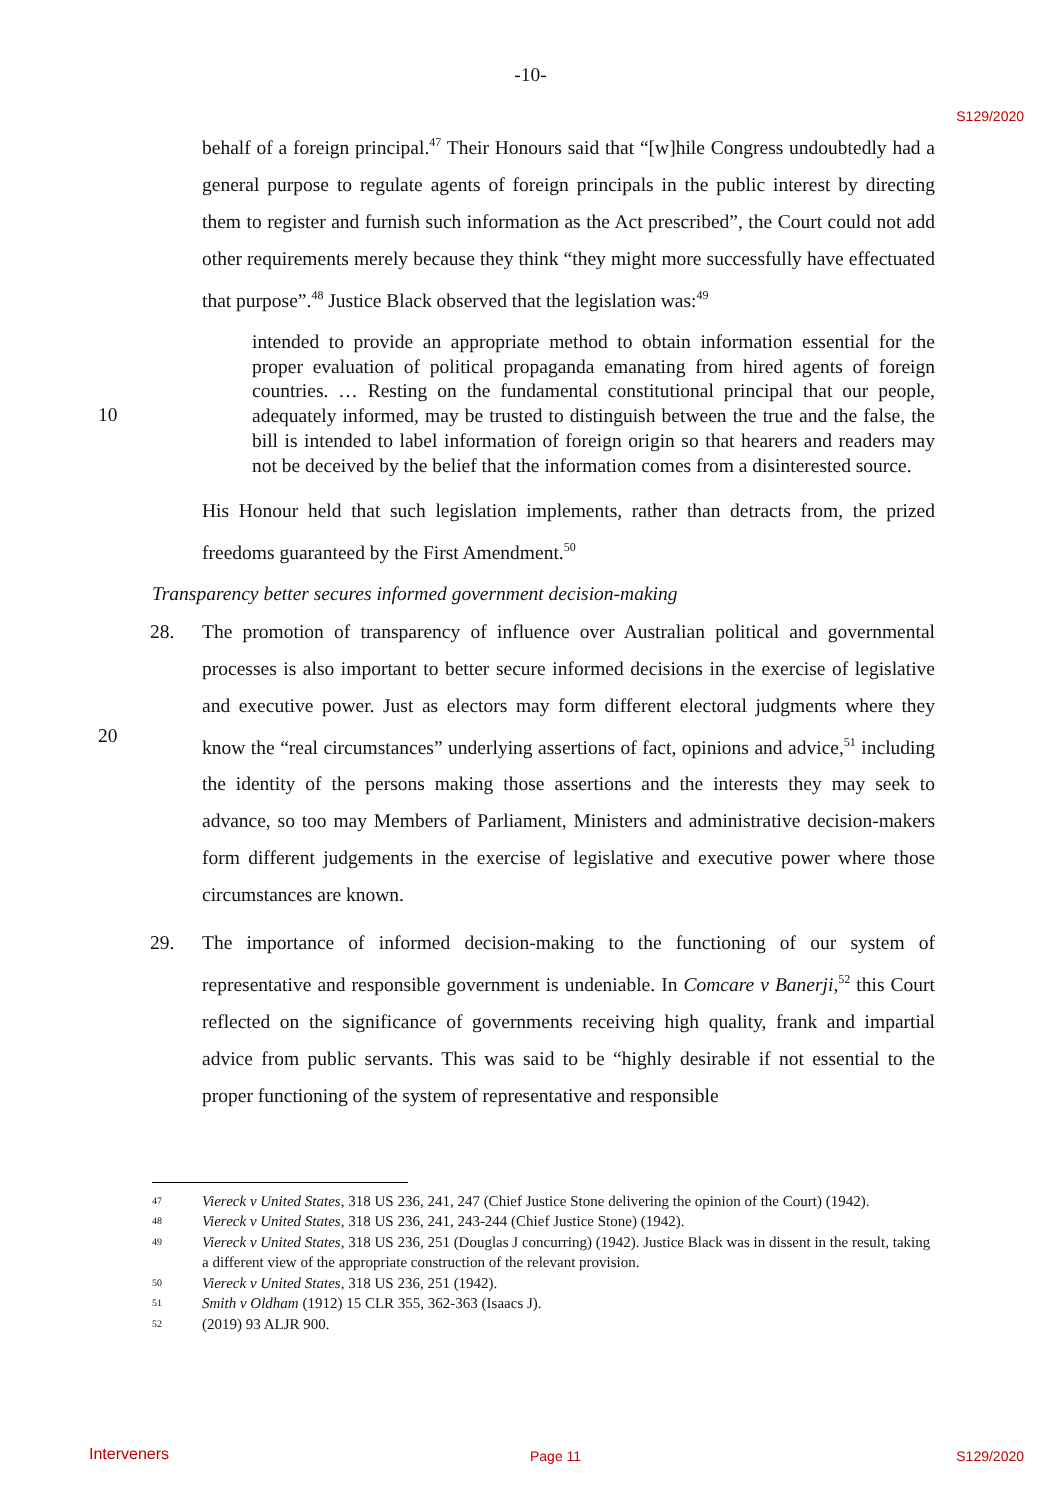-10-
S129/2020
behalf of a foreign principal.<sup>47</sup> Their Honours said that “[w]hile Congress undoubtedly had a general purpose to regulate agents of foreign principals in the public interest by directing them to register and furnish such information as the Act prescribed”, the Court could not add other requirements merely because they think “they might more successfully have effectuated that purpose”.<sup>48</sup> Justice Black observed that the legislation was:<sup>49</sup>
10
intended to provide an appropriate method to obtain information essential for the proper evaluation of political propaganda emanating from hired agents of foreign countries. … Resting on the fundamental constitutional principal that our people, adequately informed, may be trusted to distinguish between the true and the false, the bill is intended to label information of foreign origin so that hearers and readers may not be deceived by the belief that the information comes from a disinterested source.
His Honour held that such legislation implements, rather than detracts from, the prized freedoms guaranteed by the First Amendment.<sup>50</sup>
Transparency better secures informed government decision-making
20
28. The promotion of transparency of influence over Australian political and governmental processes is also important to better secure informed decisions in the exercise of legislative and executive power. Just as electors may form different electoral judgments where they know the “real circumstances” underlying assertions of fact, opinions and advice,<sup>51</sup> including the identity of the persons making those assertions and the interests they may seek to advance, so too may Members of Parliament, Ministers and administrative decision-makers form different judgements in the exercise of legislative and executive power where those circumstances are known.
29. The importance of informed decision-making to the functioning of our system of representative and responsible government is undeniable. In Comcare v Banerji,<sup>52</sup> this Court reflected on the significance of governments receiving high quality, frank and impartial advice from public servants. This was said to be “highly desirable if not essential to the proper functioning of the system of representative and responsible
47 Viereck v United States, 318 US 236, 241, 247 (Chief Justice Stone delivering the opinion of the Court) (1942).
48 Viereck v United States, 318 US 236, 241, 243-244 (Chief Justice Stone) (1942).
49 Viereck v United States, 318 US 236, 251 (Douglas J concurring) (1942). Justice Black was in dissent in the result, taking a different view of the appropriate construction of the relevant provision.
50 Viereck v United States, 318 US 236, 251 (1942).
51 Smith v Oldham (1912) 15 CLR 355, 362-363 (Isaacs J).
52 (2019) 93 ALJR 900.
Interveners Page 11 S129/2020